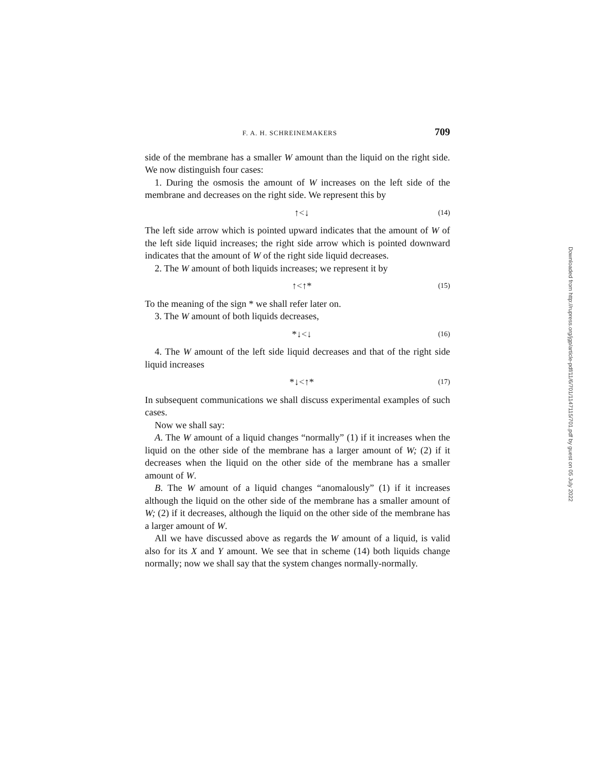F. A. H. SCHREINEMAKERS 709
side of the membrane has a smaller W amount than the liquid on the right side. We now distinguish four cases:
1. During the osmosis the amount of W increases on the left side of the membrane and decreases on the right side. We represent this by
↑<↓ (14)
The left side arrow which is pointed upward indicates that the amount of W of the left side liquid increases; the right side arrow which is pointed downward indicates that the amount of W of the right side liquid decreases.
2. The W amount of both liquids increases; we represent it by
↑<↑* (15)
To the meaning of the sign * we shall refer later on.
3. The W amount of both liquids decreases,
*↓<↓ (16)
4. The W amount of the left side liquid decreases and that of the right side liquid increases
*↓<↑* (17)
In subsequent communications we shall discuss experimental examples of such cases.
Now we shall say:
A. The W amount of a liquid changes “normally” (1) if it increases when the liquid on the other side of the membrane has a larger amount of W; (2) if it decreases when the liquid on the other side of the membrane has a smaller amount of W.
B. The W amount of a liquid changes “anomalously” (1) if it increases although the liquid on the other side of the membrane has a smaller amount of W; (2) if it decreases, although the liquid on the other side of the membrane has a larger amount of W.
All we have discussed above as regards the W amount of a liquid, is valid also for its X and Y amount. We see that in scheme (14) both liquids change normally; now we shall say that the system changes normally-normally.
Downloaded from http://rupress.org/jgp/article-pdf/11/6/701/1147115/701.pdf by guest on 05 July 2022